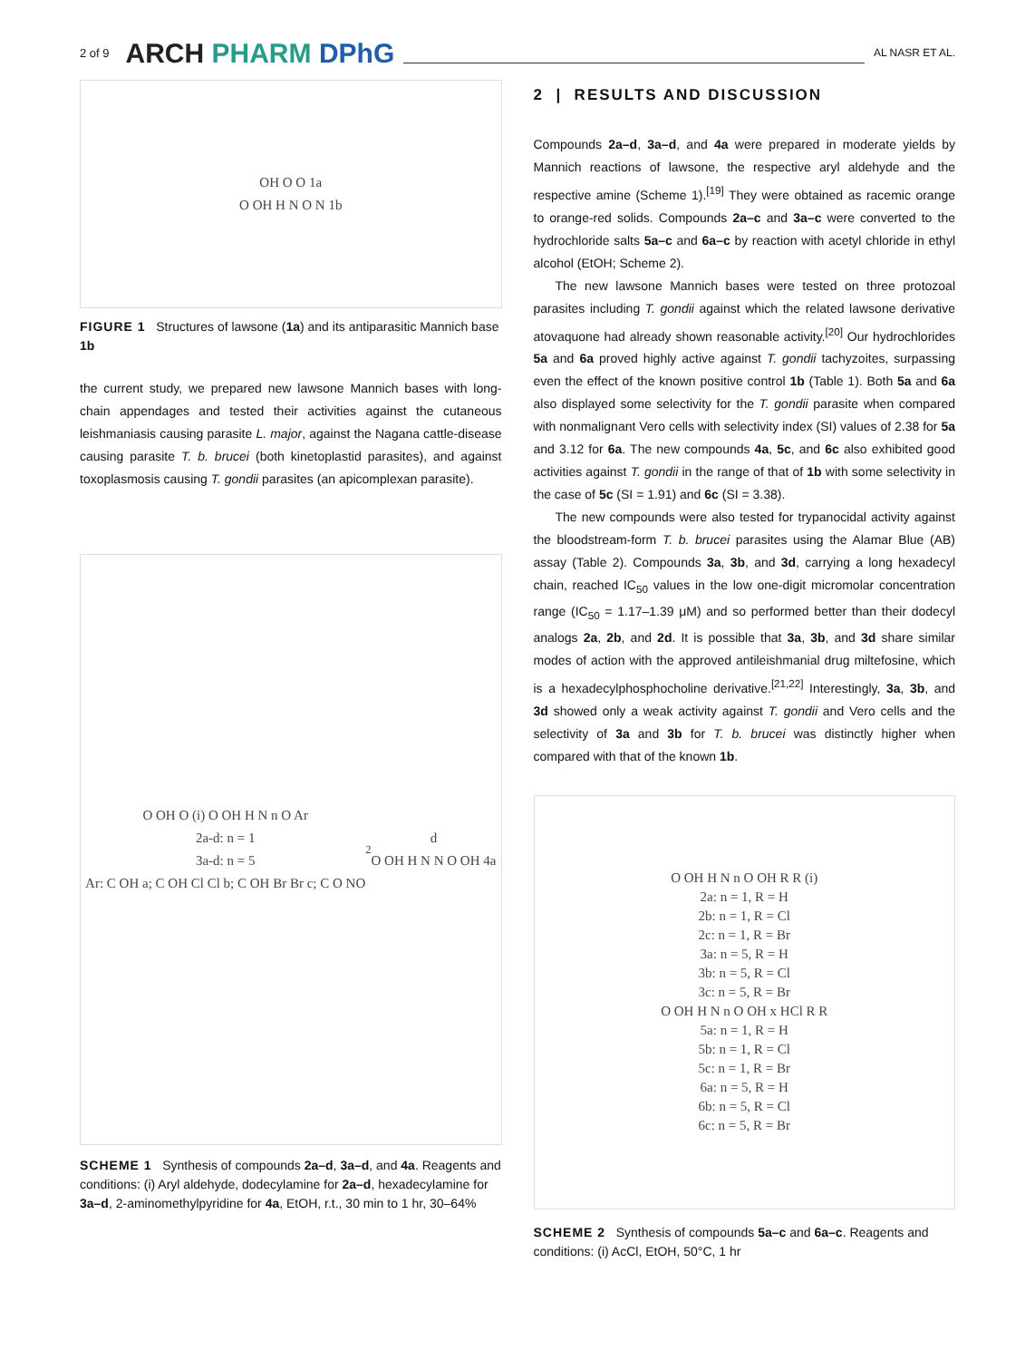2 of 9 ARCH PHARM DPhG
AL NASR ET AL.
OH O O 1a
O OH H N O N 1b
FIGURE 1 Structures of lawsone (1a) and its antiparasitic Mannich base 1b
the current study, we prepared new lawsone Mannich bases with long-chain appendages and tested their activities against the cutaneous leishmaniasis causing parasite L. major, against the Nagana cattle-disease causing parasite T. b. brucei (both kinetoplastid parasites), and against toxoplasmosis causing T. gondii parasites (an apicomplexan parasite).
O OH O (i) O OH H N n O Ar
2a-d: n = 1
3a-d: n = 5
Ar: C OH a; C OH Cl Cl b; C OH Br Br c; C O NO<sub>2</sub> d
O OH H N N O OH 4a
SCHEME 1 Synthesis of compounds 2a–d, 3a–d, and 4a. Reagents and conditions: (i) Aryl aldehyde, dodecylamine for 2a–d, hexadecylamine for 3a–d, 2-aminomethylpyridine for 4a, EtOH, r.t., 30 min to 1 hr, 30–64%
2 | RESULTS AND DISCUSSION
Compounds 2a–d, 3a–d, and 4a were prepared in moderate yields by Mannich reactions of lawsone, the respective aryl aldehyde and the respective amine (Scheme 1).<sup>[19]</sup> They were obtained as racemic orange to orange-red solids. Compounds 2a–c and 3a–c were converted to the hydrochloride salts 5a–c and 6a–c by reaction with acetyl chloride in ethyl alcohol (EtOH; Scheme 2).
The new lawsone Mannich bases were tested on three protozoal parasites including T. gondii against which the related lawsone derivative atovaquone had already shown reasonable activity.<sup>[20]</sup> Our hydrochlorides 5a and 6a proved highly active against T. gondii tachyzoites, surpassing even the effect of the known positive control 1b (Table 1). Both 5a and 6a also displayed some selectivity for the T. gondii parasite when compared with nonmalignant Vero cells with selectivity index (SI) values of 2.38 for 5a and 3.12 for 6a. The new compounds 4a, 5c, and 6c also exhibited good activities against T. gondii in the range of that of 1b with some selectivity in the case of 5c (SI = 1.91) and 6c (SI = 3.38).
The new compounds were also tested for trypanocidal activity against the bloodstream-form T. b. brucei parasites using the Alamar Blue (AB) assay (Table 2). Compounds 3a, 3b, and 3d, carrying a long hexadecyl chain, reached IC<sub>50</sub> values in the low one-digit micro­molar concentration range (IC<sub>50</sub> = 1.17–1.39 μM) and so performed better than their dodecyl analogs 2a, 2b, and 2d. It is possible that 3a, 3b, and 3d share similar modes of action with the approved antileishmanial drug miltefosine, which is a hexadecylphosphocho­line derivative.<sup>[21,22]</sup> Interestingly, 3a, 3b, and 3d showed only a weak activity against T. gondii and Vero cells and the selectivity of 3a and 3b for T. b. brucei was distinctly higher when compared with that of the known 1b.
O OH H N n O OH R R (i)
2a: n = 1, R = H
2b: n = 1, R = Cl
2c: n = 1, R = Br
3a: n = 5, R = H
3b: n = 5, R = Cl
3c: n = 5, R = Br
O OH H N n O OH x HCl R R
5a: n = 1, R = H
5b: n = 1, R = Cl
5c: n = 1, R = Br
6a: n = 5, R = H
6b: n = 5, R = Cl
6c: n = 5, R = Br
SCHEME 2 Synthesis of compounds 5a–c and 6a–c. Reagents and conditions: (i) AcCl, EtOH, 50°C, 1 hr